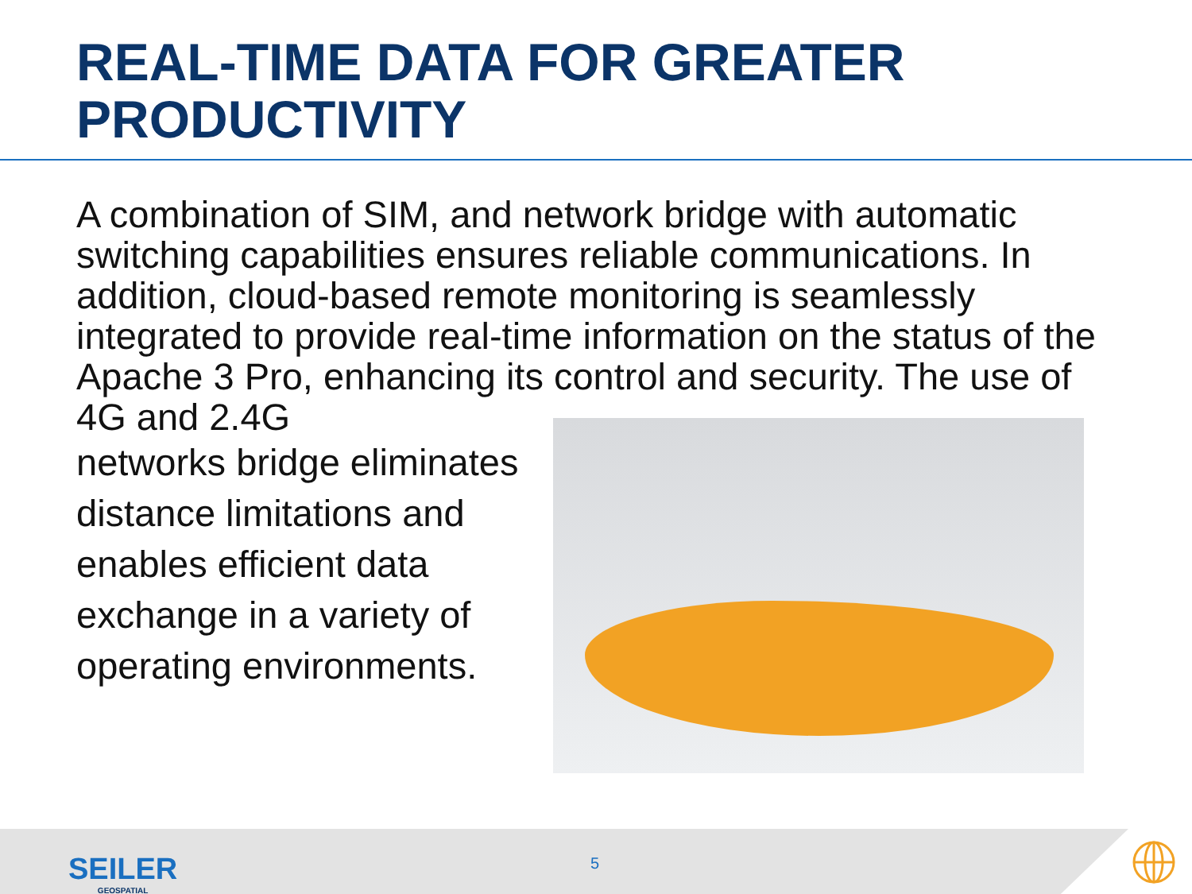REAL-TIME DATA FOR GREATER PRODUCTIVITY
A combination of SIM, and network bridge with automatic switching capabilities ensures reliable communications. In addition, cloud-based remote monitoring is seamlessly integrated to provide real-time information on the status of the Apache 3 Pro, enhancing its control and security. The use of 4G and 2.4G
networks bridge eliminates distance limitations and enables efficient data exchange in a variety of operating environments.
SEILER
GEOSPATIAL
5